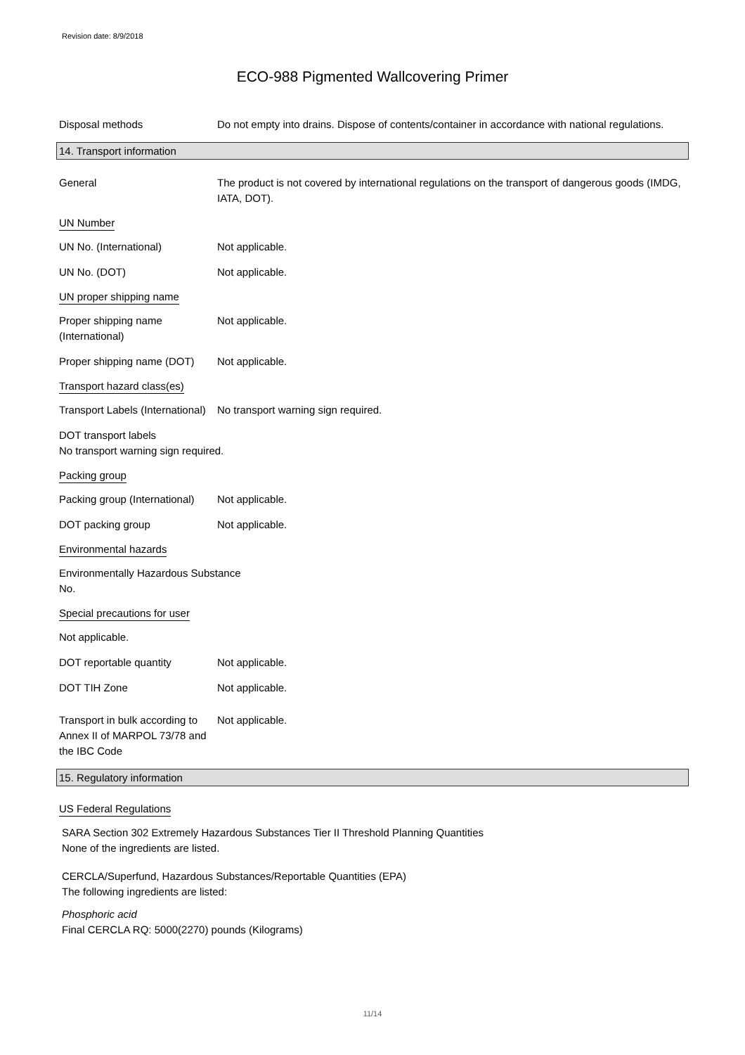Revision date: 8/9/2018
ECO-988 Pigmented Wallcovering Primer
Disposal methods Do not empty into drains. Dispose of contents/container in accordance with national regulations.
14. Transport information
General The product is not covered by international regulations on the transport of dangerous goods (IMDG, IATA, DOT).
UN Number
UN No. (International) Not applicable.
UN No. (DOT) Not applicable.
UN proper shipping name
Proper shipping name (International)
Not applicable.
Proper shipping name (DOT)
Not applicable.
Transport hazard class(es)
Transport Labels (International)
No transport warning sign required.
DOT transport labels
No transport warning sign required.
Packing group
Packing group (International)
Not applicable.
DOT packing group Not applicable.
Environmental hazards
Environmentally Hazardous Substance
No.
Special precautions for user
Not applicable.
DOT reportable quantity Not applicable.
DOT TIH Zone Not applicable.
Transport in bulk according to Annex II of MARPOL 73/78 and the IBC Code
Not applicable.
15. Regulatory information
US Federal Regulations
SARA Section 302 Extremely Hazardous Substances Tier II Threshold Planning Quantities
None of the ingredients are listed.
CERCLA/Superfund, Hazardous Substances/Reportable Quantities (EPA)
The following ingredients are listed:
Phosphoric acid
Final CERCLA RQ: 5000(2270) pounds (Kilograms)
11/14